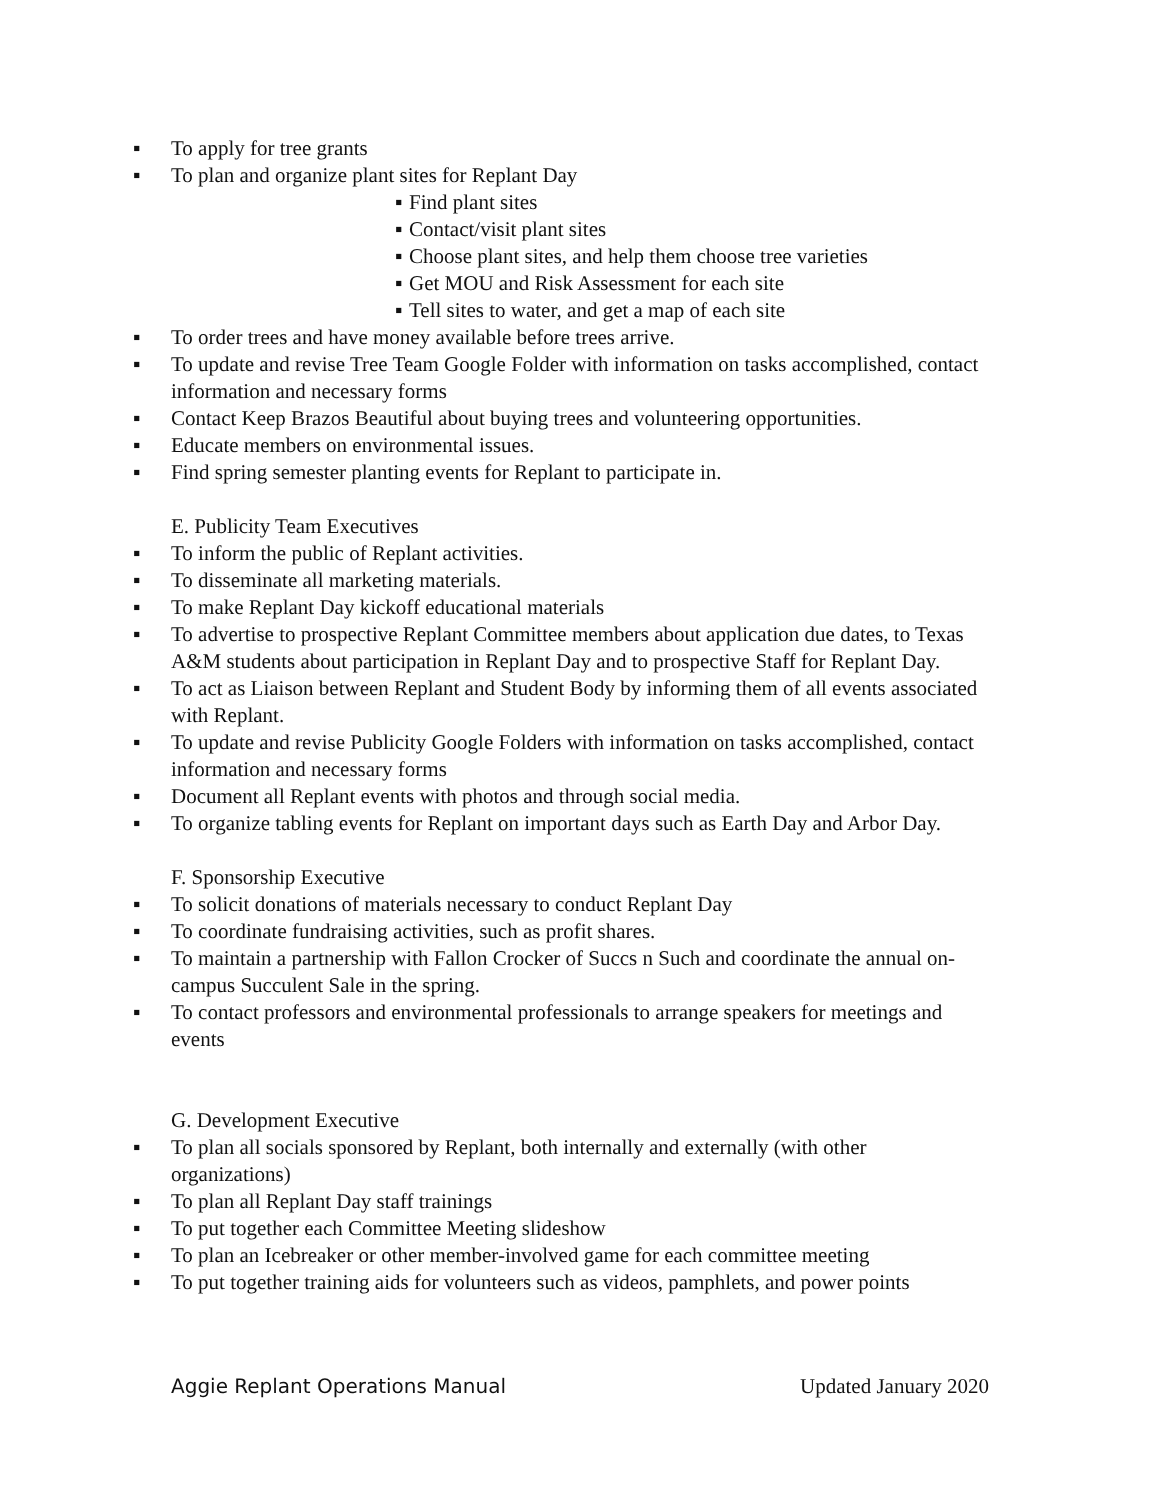▪ To apply for tree grants
▪ To plan and organize plant sites for Replant Day
▪ Find plant sites
▪ Contact/visit plant sites
▪ Choose plant sites, and help them choose tree varieties
▪ Get MOU and Risk Assessment for each site
▪ Tell sites to water, and get a map of each site
▪ To order trees and have money available before trees arrive.
▪ To update and revise Tree Team Google Folder with information on tasks accomplished, contact information and necessary forms
▪ Contact Keep Brazos Beautiful about buying trees and volunteering opportunities.
▪ Educate members on environmental issues.
▪ Find spring semester planting events for Replant to participate in.
E. Publicity Team Executives
▪ To inform the public of Replant activities.
▪ To disseminate all marketing materials.
▪ To make Replant Day kickoff educational materials
▪ To advertise to prospective Replant Committee members about application due dates, to Texas A&M students about participation in Replant Day and to prospective Staff for Replant Day.
▪ To act as Liaison between Replant and Student Body by informing them of all events associated with Replant.
▪ To update and revise Publicity Google Folders with information on tasks accomplished, contact information and necessary forms
▪ Document all Replant events with photos and through social media.
▪ To organize tabling events for Replant on important days such as Earth Day and Arbor Day.
F. Sponsorship Executive
▪ To solicit donations of materials necessary to conduct Replant Day
▪ To coordinate fundraising activities, such as profit shares.
▪ To maintain a partnership with Fallon Crocker of Succs n Such and coordinate the annual on-campus Succulent Sale in the spring.
▪ To contact professors and environmental professionals to arrange speakers for meetings and events
G. Development Executive
▪ To plan all socials sponsored by Replant, both internally and externally (with other organizations)
▪ To plan all Replant Day staff trainings
▪ To put together each Committee Meeting slideshow
▪ To plan an Icebreaker or other member-involved game for each committee meeting
▪ To put together training aids for volunteers such as videos, pamphlets, and power points
Aggie Replant Operations Manual Updated January 2020